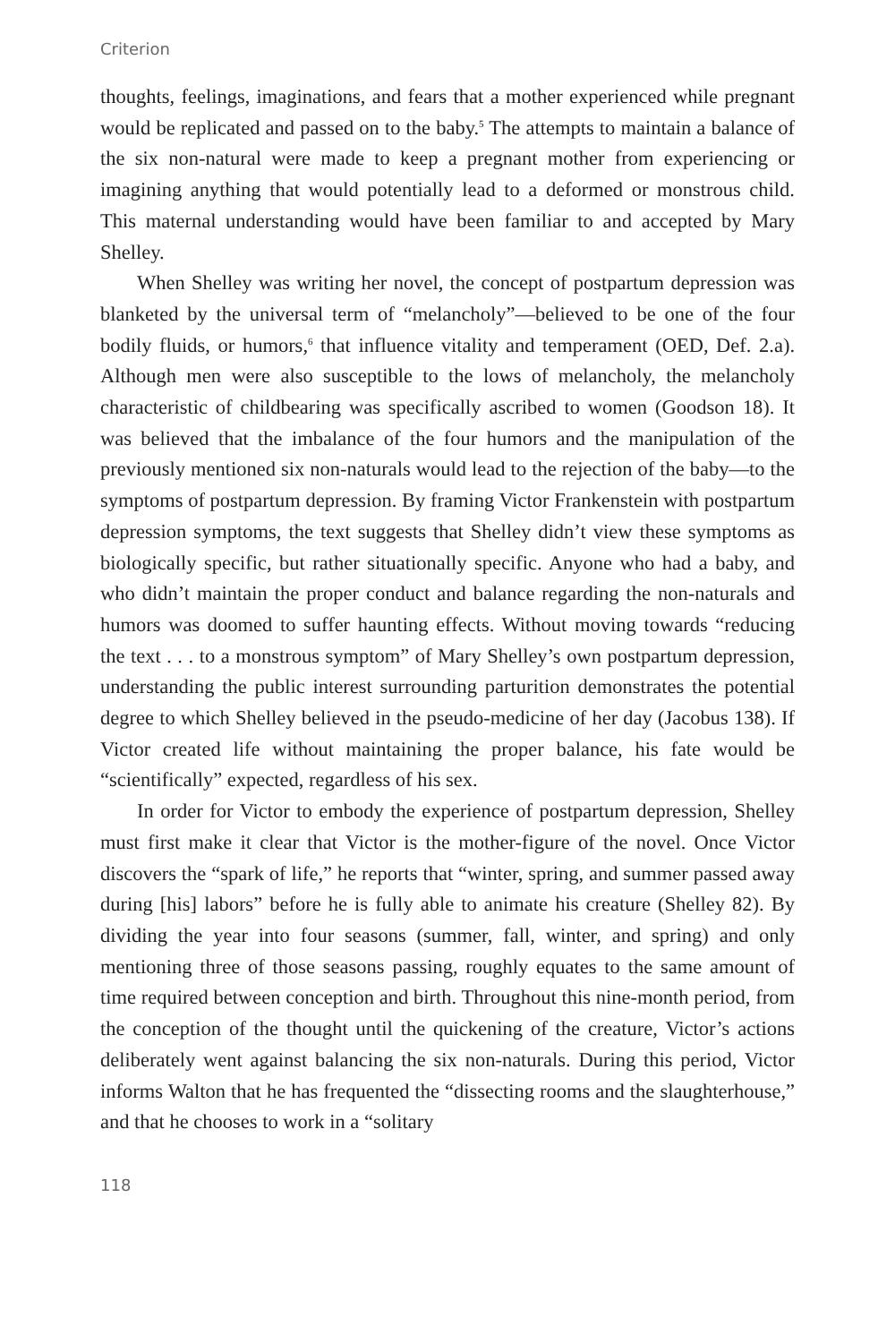Criterion
thoughts, feelings, imaginations, and fears that a mother experienced while pregnant would be replicated and passed on to the baby.<sup>5</sup> The attempts to maintain a balance of the six non-natural were made to keep a pregnant mother from experiencing or imagining anything that would potentially lead to a deformed or monstrous child. This maternal understanding would have been familiar to and accepted by Mary Shelley.
When Shelley was writing her novel, the concept of postpartum depression was blanketed by the universal term of “melancholy”—believed to be one of the four bodily fluids, or humors,<sup>6</sup> that influence vitality and temperament (OED, Def. 2.a). Although men were also susceptible to the lows of melancholy, the melancholy characteristic of childbearing was specifically ascribed to women (Goodson 18). It was believed that the imbalance of the four humors and the manipulation of the previously mentioned six non-naturals would lead to the rejection of the baby—to the symptoms of postpartum depression. By framing Victor Frankenstein with postpartum depression symptoms, the text suggests that Shelley didn’t view these symptoms as biologically specific, but rather situationally specific. Anyone who had a baby, and who didn’t maintain the proper conduct and balance regarding the non-naturals and humors was doomed to suffer haunting effects. Without moving towards “reducing the text . . . to a monstrous symptom” of Mary Shelley’s own postpartum depression, understanding the public interest surrounding parturition demonstrates the potential degree to which Shelley believed in the pseudo-medicine of her day (Jacobus 138). If Victor created life without maintaining the proper balance, his fate would be “scientifically” expected, regardless of his sex.
In order for Victor to embody the experience of postpartum depression, Shelley must first make it clear that Victor is the mother-figure of the novel. Once Victor discovers the “spark of life,” he reports that “winter, spring, and summer passed away during [his] labors” before he is fully able to animate his creature (Shelley 82). By dividing the year into four seasons (summer, fall, winter, and spring) and only mentioning three of those seasons passing, roughly equates to the same amount of time required between conception and birth. Throughout this nine-month period, from the conception of the thought until the quickening of the creature, Victor’s actions deliberately went against balancing the six non-naturals. During this period, Victor informs Walton that he has frequented the “dissecting rooms and the slaughterhouse,” and that he chooses to work in a “solitary
118